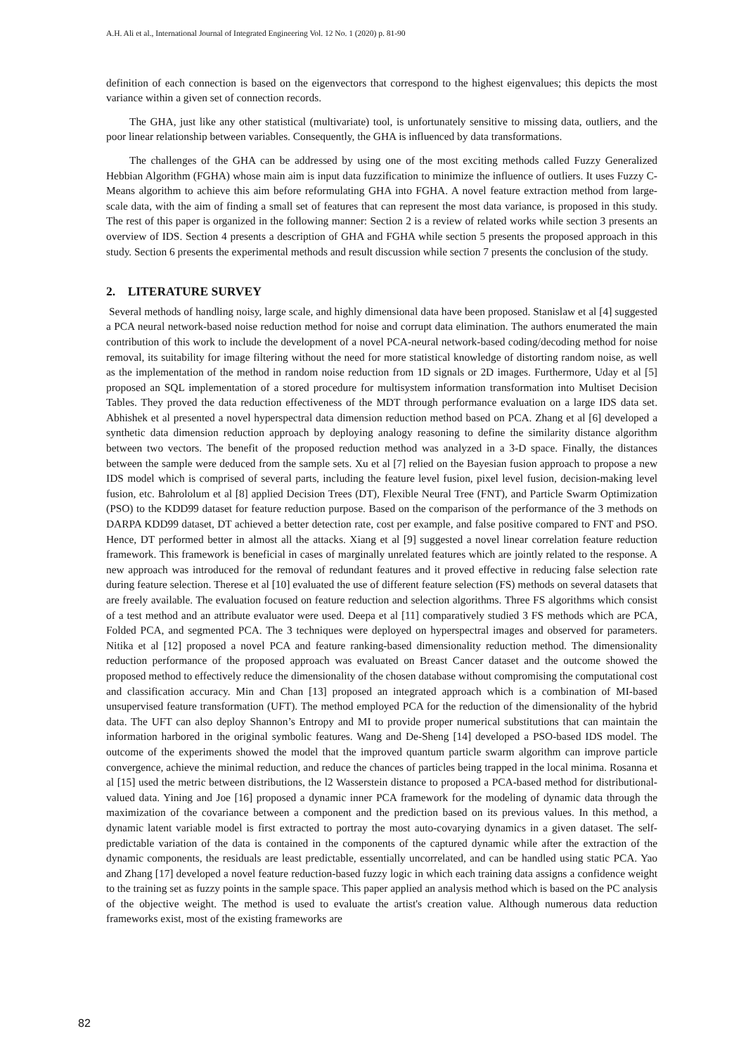A.H. Ali et al., International Journal of Integrated Engineering Vol. 12 No. 1 (2020) p. 81-90
definition of each connection is based on the eigenvectors that correspond to the highest eigenvalues; this depicts the most variance within a given set of connection records.
The GHA, just like any other statistical (multivariate) tool, is unfortunately sensitive to missing data, outliers, and the poor linear relationship between variables. Consequently, the GHA is influenced by data transformations.
The challenges of the GHA can be addressed by using one of the most exciting methods called Fuzzy Generalized Hebbian Algorithm (FGHA) whose main aim is input data fuzzification to minimize the influence of outliers. It uses Fuzzy C-Means algorithm to achieve this aim before reformulating GHA into FGHA. A novel feature extraction method from large-scale data, with the aim of finding a small set of features that can represent the most data variance, is proposed in this study. The rest of this paper is organized in the following manner: Section 2 is a review of related works while section 3 presents an overview of IDS. Section 4 presents a description of GHA and FGHA while section 5 presents the proposed approach in this study. Section 6 presents the experimental methods and result discussion while section 7 presents the conclusion of the study.
2. LITERATURE SURVEY
Several methods of handling noisy, large scale, and highly dimensional data have been proposed. Stanislaw et al [4] suggested a PCA neural network-based noise reduction method for noise and corrupt data elimination. The authors enumerated the main contribution of this work to include the development of a novel PCA-neural network-based coding/decoding method for noise removal, its suitability for image filtering without the need for more statistical knowledge of distorting random noise, as well as the implementation of the method in random noise reduction from 1D signals or 2D images. Furthermore, Uday et al [5] proposed an SQL implementation of a stored procedure for multisystem information transformation into Multiset Decision Tables. They proved the data reduction effectiveness of the MDT through performance evaluation on a large IDS data set. Abhishek et al presented a novel hyperspectral data dimension reduction method based on PCA. Zhang et al [6] developed a synthetic data dimension reduction approach by deploying analogy reasoning to define the similarity distance algorithm between two vectors. The benefit of the proposed reduction method was analyzed in a 3-D space. Finally, the distances between the sample were deduced from the sample sets. Xu et al [7] relied on the Bayesian fusion approach to propose a new IDS model which is comprised of several parts, including the feature level fusion, pixel level fusion, decision-making level fusion, etc. Bahrololum et al [8] applied Decision Trees (DT), Flexible Neural Tree (FNT), and Particle Swarm Optimization (PSO) to the KDD99 dataset for feature reduction purpose. Based on the comparison of the performance of the 3 methods on DARPA KDD99 dataset, DT achieved a better detection rate, cost per example, and false positive compared to FNT and PSO. Hence, DT performed better in almost all the attacks. Xiang et al [9] suggested a novel linear correlation feature reduction framework. This framework is beneficial in cases of marginally unrelated features which are jointly related to the response. A new approach was introduced for the removal of redundant features and it proved effective in reducing false selection rate during feature selection. Therese et al [10] evaluated the use of different feature selection (FS) methods on several datasets that are freely available. The evaluation focused on feature reduction and selection algorithms. Three FS algorithms which consist of a test method and an attribute evaluator were used. Deepa et al [11] comparatively studied 3 FS methods which are PCA, Folded PCA, and segmented PCA. The 3 techniques were deployed on hyperspectral images and observed for parameters. Nitika et al [12] proposed a novel PCA and feature ranking-based dimensionality reduction method. The dimensionality reduction performance of the proposed approach was evaluated on Breast Cancer dataset and the outcome showed the proposed method to effectively reduce the dimensionality of the chosen database without compromising the computational cost and classification accuracy. Min and Chan [13] proposed an integrated approach which is a combination of MI-based unsupervised feature transformation (UFT). The method employed PCA for the reduction of the dimensionality of the hybrid data. The UFT can also deploy Shannon’s Entropy and MI to provide proper numerical substitutions that can maintain the information harbored in the original symbolic features. Wang and De-Sheng [14] developed a PSO-based IDS model. The outcome of the experiments showed the model that the improved quantum particle swarm algorithm can improve particle convergence, achieve the minimal reduction, and reduce the chances of particles being trapped in the local minima. Rosanna et al [15] used the metric between distributions, the l2 Wasserstein distance to proposed a PCA-based method for distributional-valued data. Yining and Joe [16] proposed a dynamic inner PCA framework for the modeling of dynamic data through the maximization of the covariance between a component and the prediction based on its previous values. In this method, a dynamic latent variable model is first extracted to portray the most auto-covarying dynamics in a given dataset. The self-predictable variation of the data is contained in the components of the captured dynamic while after the extraction of the dynamic components, the residuals are least predictable, essentially uncorrelated, and can be handled using static PCA. Yao and Zhang [17] developed a novel feature reduction-based fuzzy logic in which each training data assigns a confidence weight to the training set as fuzzy points in the sample space. This paper applied an analysis method which is based on the PC analysis of the objective weight. The method is used to evaluate the artist's creation value. Although numerous data reduction frameworks exist, most of the existing frameworks are
82